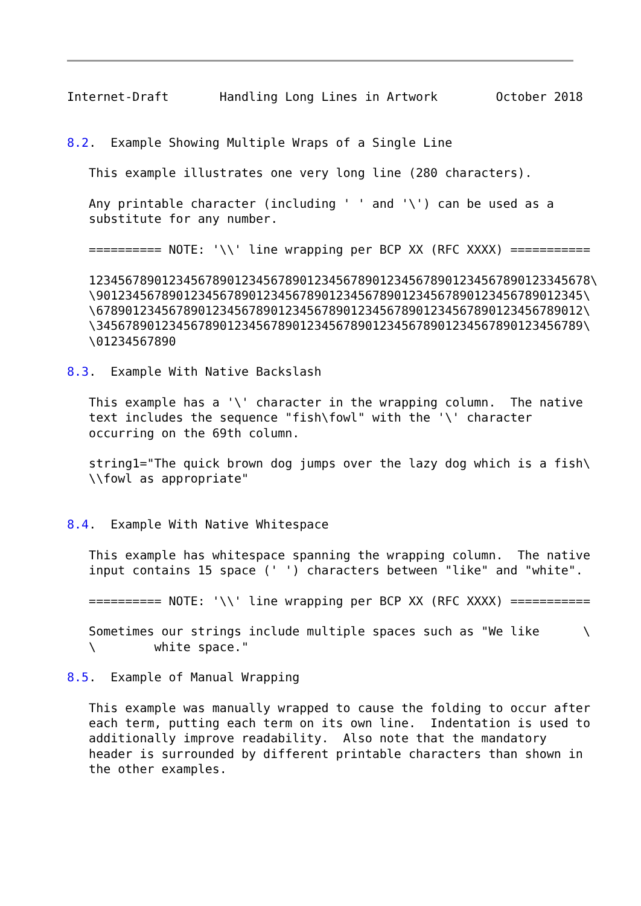Internet-Draft       Handling Long Lines in Artwork        October 2018


8.2.  Example Showing Multiple Wraps of a Single Line

   This example illustrates one very long line (280 characters).

   Any printable character (including ' ' and '\') can be used as a
   substitute for any number.

   ========== NOTE: '\\' line wrapping per BCP XX (RFC XXXX) ===========

   123456789012345678901234567890123456789012345678901234567890123345678\
   \9012345678901234567890123456789012345678901234567890123456789012345\
   \6789012345678901234567890123456789012345678901234567890123456789012\
   \3456789012345678901234567890123456789012345678901234567890123456789\
   \01234567890

8.3.  Example With Native Backslash

   This example has a '\' character in the wrapping column.  The native
   text includes the sequence "fish\fowl" with the '\' character
   occurring on the 69th column.

   string1="The quick brown dog jumps over the lazy dog which is a fish\
   \\fowl as appropriate"


8.4.  Example With Native Whitespace

   This example has whitespace spanning the wrapping column.  The native
   input contains 15 space (' ') characters between "like" and "white".

   ========== NOTE: '\\' line wrapping per BCP XX (RFC XXXX) ===========

   Sometimes our strings include multiple spaces such as "We like      \
   \        white space."

8.5.  Example of Manual Wrapping

   This example was manually wrapped to cause the folding to occur after
   each term, putting each term on its own line.  Indentation is used to
   additionally improve readability.  Also note that the mandatory
   header is surrounded by different printable characters than shown in
   the other examples.